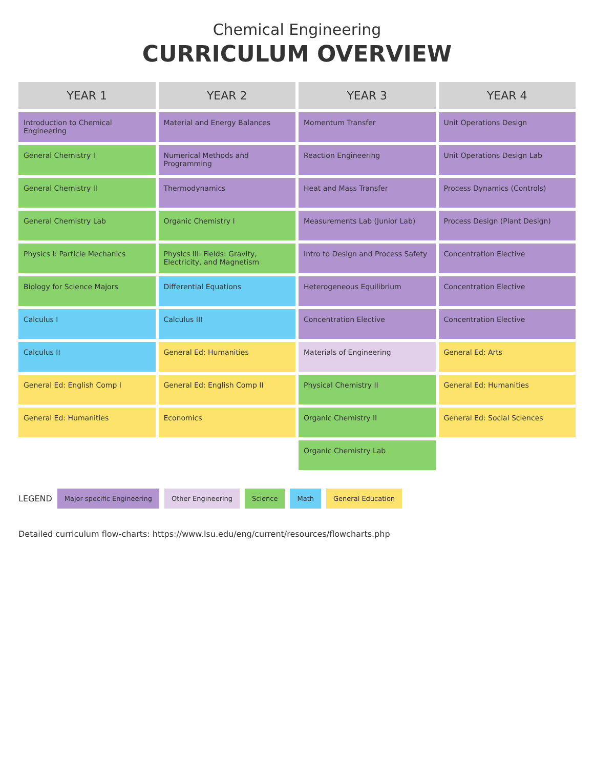Chemical Engineering
CURRICULUM OVERVIEW
| YEAR 1 | YEAR 2 | YEAR 3 | YEAR 4 |
| --- | --- | --- | --- |
| Introduction to Chemical Engineering | Material and Energy Balances | Momentum Transfer | Unit Operations Design |
| General Chemistry I | Numerical Methods and Programming | Reaction Engineering | Unit Operations Design Lab |
| General Chemistry II | Thermodynamics | Heat and Mass Transfer | Process Dynamics (Controls) |
| General Chemistry Lab | Organic Chemistry I | Measurements Lab (Junior Lab) | Process Design (Plant Design) |
| Physics I: Particle Mechanics | Physics III: Fields: Gravity, Electricity, and Magnetism | Intro to Design and Process Safety | Concentration Elective |
| Biology for Science Majors | Differential Equations | Heterogeneous Equilibrium | Concentration Elective |
| Calculus I | Calculus III | Concentration Elective | Concentration Elective |
| Calculus II | General Ed: Humanities | Materials of Engineering | General Ed: Arts |
| General Ed: English Comp I | General Ed: English Comp II | Physical Chemistry II | General Ed: Humanities |
| General Ed: Humanities | Economics | Organic Chemistry II | General Ed: Social Sciences |
| | | Organic Chemistry Lab | |
LEGEND
Major-specific Engineering Other Engineering Science Math General Education
Detailed curriculum flow-charts: https://www.lsu.edu/eng/current/resources/flowcharts.php